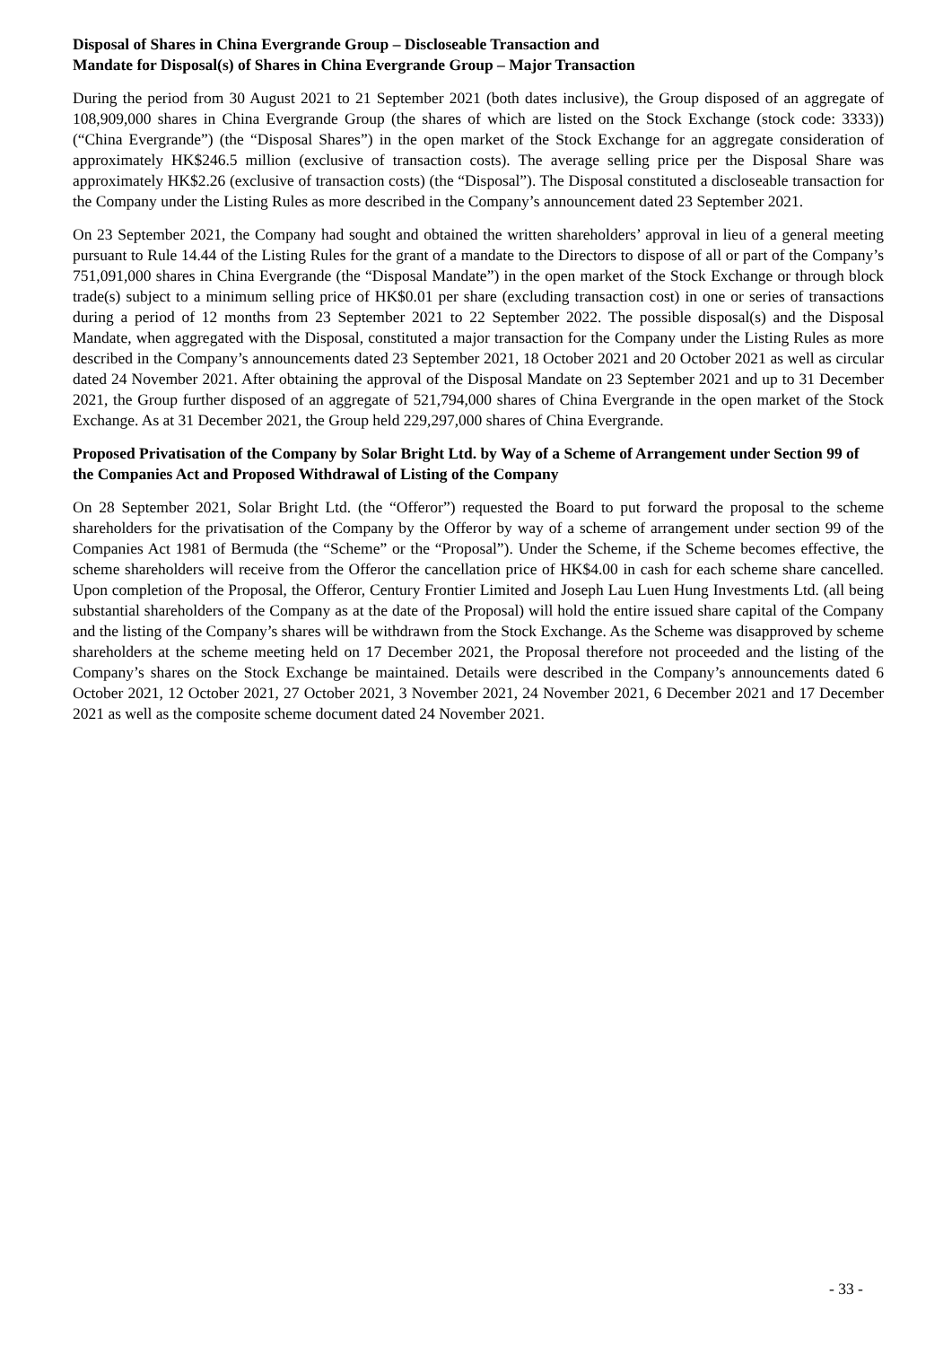Disposal of Shares in China Evergrande Group – Discloseable Transaction and
Mandate for Disposal(s) of Shares in China Evergrande Group – Major Transaction
During the period from 30 August 2021 to 21 September 2021 (both dates inclusive), the Group disposed of an aggregate of 108,909,000 shares in China Evergrande Group (the shares of which are listed on the Stock Exchange (stock code: 3333)) (“China Evergrande”) (the “Disposal Shares”) in the open market of the Stock Exchange for an aggregate consideration of approximately HK$246.5 million (exclusive of transaction costs). The average selling price per the Disposal Share was approximately HK$2.26 (exclusive of transaction costs) (the “Disposal”). The Disposal constituted a discloseable transaction for the Company under the Listing Rules as more described in the Company’s announcement dated 23 September 2021.
On 23 September 2021, the Company had sought and obtained the written shareholders’ approval in lieu of a general meeting pursuant to Rule 14.44 of the Listing Rules for the grant of a mandate to the Directors to dispose of all or part of the Company’s 751,091,000 shares in China Evergrande (the “Disposal Mandate”) in the open market of the Stock Exchange or through block trade(s) subject to a minimum selling price of HK$0.01 per share (excluding transaction cost) in one or series of transactions during a period of 12 months from 23 September 2021 to 22 September 2022. The possible disposal(s) and the Disposal Mandate, when aggregated with the Disposal, constituted a major transaction for the Company under the Listing Rules as more described in the Company’s announcements dated 23 September 2021, 18 October 2021 and 20 October 2021 as well as circular dated 24 November 2021. After obtaining the approval of the Disposal Mandate on 23 September 2021 and up to 31 December 2021, the Group further disposed of an aggregate of 521,794,000 shares of China Evergrande in the open market of the Stock Exchange. As at 31 December 2021, the Group held 229,297,000 shares of China Evergrande.
Proposed Privatisation of the Company by Solar Bright Ltd. by Way of a Scheme of Arrangement under Section 99 of the Companies Act and Proposed Withdrawal of Listing of the Company
On 28 September 2021, Solar Bright Ltd. (the “Offeror”) requested the Board to put forward the proposal to the scheme shareholders for the privatisation of the Company by the Offeror by way of a scheme of arrangement under section 99 of the Companies Act 1981 of Bermuda (the “Scheme” or the “Proposal”). Under the Scheme, if the Scheme becomes effective, the scheme shareholders will receive from the Offeror the cancellation price of HK$4.00 in cash for each scheme share cancelled. Upon completion of the Proposal, the Offeror, Century Frontier Limited and Joseph Lau Luen Hung Investments Ltd. (all being substantial shareholders of the Company as at the date of the Proposal) will hold the entire issued share capital of the Company and the listing of the Company’s shares will be withdrawn from the Stock Exchange. As the Scheme was disapproved by scheme shareholders at the scheme meeting held on 17 December 2021, the Proposal therefore not proceeded and the listing of the Company’s shares on the Stock Exchange be maintained. Details were described in the Company’s announcements dated 6 October 2021, 12 October 2021, 27 October 2021, 3 November 2021, 24 November 2021, 6 December 2021 and 17 December 2021 as well as the composite scheme document dated 24 November 2021.
- 33 -